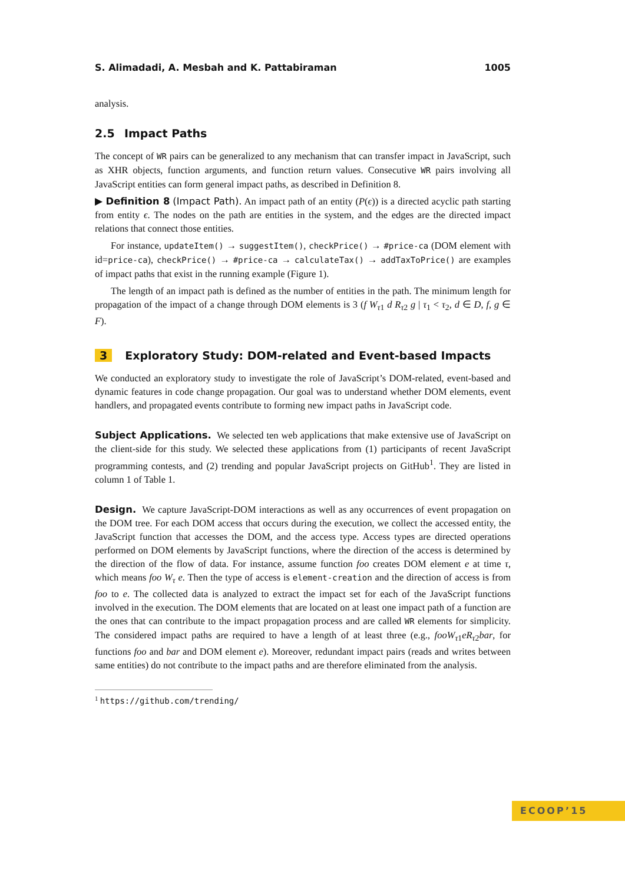S. Alimadadi, A. Mesbah and K. Pattabiraman 1005
analysis.
2.5 Impact Paths
The concept of WR pairs can be generalized to any mechanism that can transfer impact in JavaScript, such as XHR objects, function arguments, and function return values. Consecutive WR pairs involving all JavaScript entities can form general impact paths, as described in Definition 8.
▶ Definition 8 (Impact Path). An impact path of an entity (P(ϵ)) is a directed acyclic path starting from entity ϵ. The nodes on the path are entities in the system, and the edges are the directed impact relations that connect those entities.
For instance, updateItem() → suggestItem(), checkPrice() → #price-ca (DOM element with id=price-ca), checkPrice() → #price-ca → calculateTax() → addTaxToPrice() are examples of impact paths that exist in the running example (Figure 1).
The length of an impact path is defined as the number of entities in the path. The minimum length for propagation of the impact of a change through DOM elements is 3 (f W<sub>τ1</sub> d R<sub>τ2</sub> g | τ<sub>1</sub> < τ<sub>2</sub>, d ∈ D, f, g ∈ F).
3 Exploratory Study: DOM-related and Event-based Impacts
We conducted an exploratory study to investigate the role of JavaScript’s DOM-related, event-based and dynamic features in code change propagation. Our goal was to understand whether DOM elements, event handlers, and propagated events contribute to forming new impact paths in JavaScript code.
Subject Applications. We selected ten web applications that make extensive use of JavaScript on the client-side for this study. We selected these applications from (1) participants of recent JavaScript programming contests, and (2) trending and popular JavaScript projects on GitHub<sup>1</sup>. They are listed in column 1 of Table 1.
Design. We capture JavaScript-DOM interactions as well as any occurrences of event propagation on the DOM tree. For each DOM access that occurs during the execution, we collect the accessed entity, the JavaScript function that accesses the DOM, and the access type. Access types are directed operations performed on DOM elements by JavaScript functions, where the direction of the access is determined by the direction of the flow of data. For instance, assume function foo creates DOM element e at time τ, which means foo W<sub>τ</sub> e. Then the type of access is element-creation and the direction of access is from foo to e. The collected data is analyzed to extract the impact set for each of the JavaScript functions involved in the execution. The DOM elements that are located on at least one impact path of a function are the ones that can contribute to the impact propagation process and are called WR elements for simplicity. The considered impact paths are required to have a length of at least three (e.g., fooW<sub>τ1</sub>eR<sub>τ2</sub>bar, for functions foo and bar and DOM element e). Moreover, redundant impact pairs (reads and writes between same entities) do not contribute to the impact paths and are therefore eliminated from the analysis.
<sup>1</sup> https://github.com/trending/
ECOOP’15